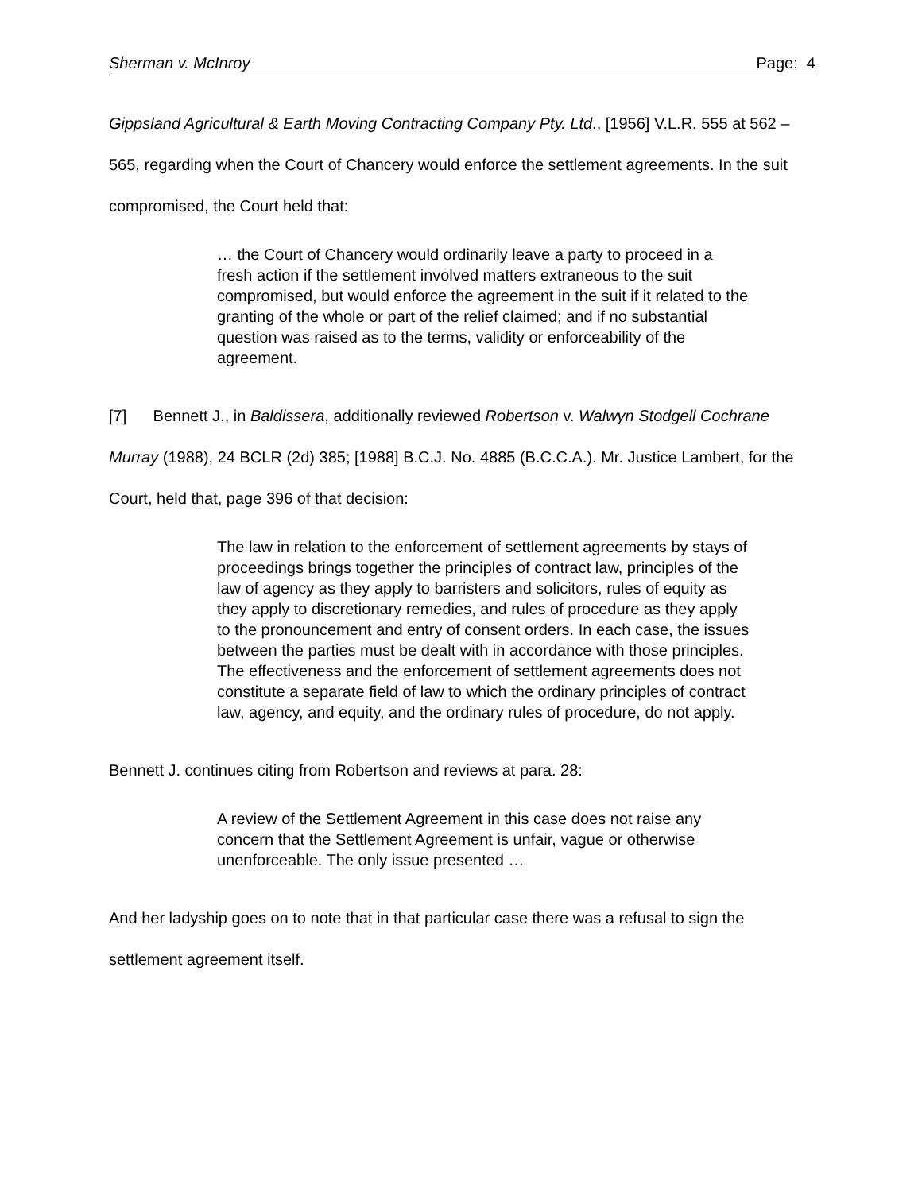Sherman v. McInroy Page: 4
Gippsland Agricultural & Earth Moving Contracting Company Pty. Ltd., [1956] V.L.R. 555 at 562 – 565, regarding when the Court of Chancery would enforce the settlement agreements. In the suit compromised, the Court held that:
… the Court of Chancery would ordinarily leave a party to proceed in a fresh action if the settlement involved matters extraneous to the suit compromised, but would enforce the agreement in the suit if it related to the granting of the whole or part of the relief claimed; and if no substantial question was raised as to the terms, validity or enforceability of the agreement.
[7] Bennett J., in Baldissera, additionally reviewed Robertson v. Walwyn Stodgell Cochrane Murray (1988), 24 BCLR (2d) 385; [1988] B.C.J. No. 4885 (B.C.C.A.). Mr. Justice Lambert, for the Court, held that, page 396 of that decision:
The law in relation to the enforcement of settlement agreements by stays of proceedings brings together the principles of contract law, principles of the law of agency as they apply to barristers and solicitors, rules of equity as they apply to discretionary remedies, and rules of procedure as they apply to the pronouncement and entry of consent orders. In each case, the issues between the parties must be dealt with in accordance with those principles. The effectiveness and the enforcement of settlement agreements does not constitute a separate field of law to which the ordinary principles of contract law, agency, and equity, and the ordinary rules of procedure, do not apply.
Bennett J. continues citing from Robertson and reviews at para. 28:
A review of the Settlement Agreement in this case does not raise any concern that the Settlement Agreement is unfair, vague or otherwise unenforceable. The only issue presented …
And her ladyship goes on to note that in that particular case there was a refusal to sign the settlement agreement itself.